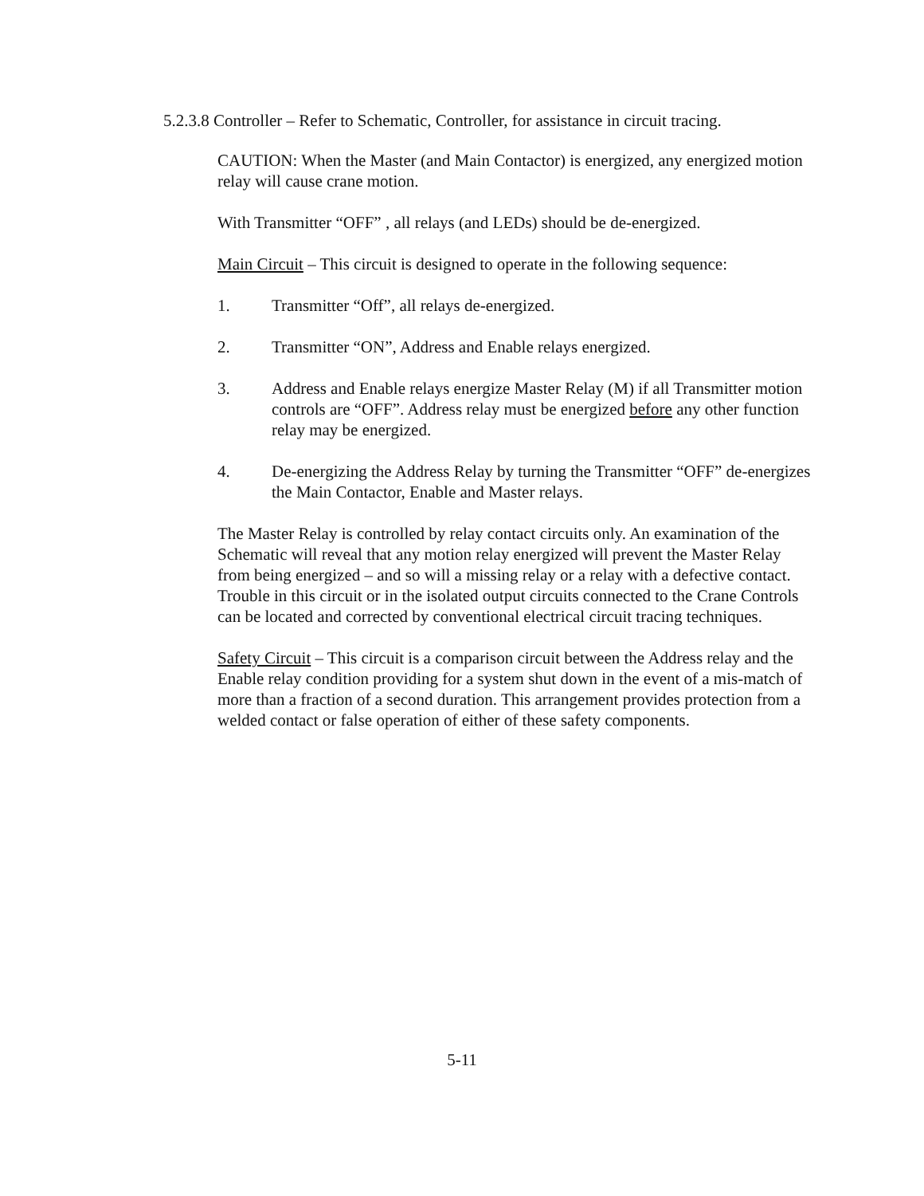5.2.3.8 Controller – Refer to Schematic, Controller, for assistance in circuit tracing.
CAUTION: When the Master (and Main Contactor) is energized, any energized motion relay will cause crane motion.
With Transmitter “OFF” , all relays (and LEDs) should be de-energized.
Main Circuit – This circuit is designed to operate in the following sequence:
1. Transmitter “Off”, all relays de-energized.
2. Transmitter “ON”, Address and Enable relays energized.
3. Address and Enable relays energize Master Relay (M) if all Transmitter motion controls are “OFF”. Address relay must be energized before any other function relay may be energized.
4. De-energizing the Address Relay by turning the Transmitter “OFF” de-energizes the Main Contactor, Enable and Master relays.
The Master Relay is controlled by relay contact circuits only. An examination of the Schematic will reveal that any motion relay energized will prevent the Master Relay from being energized – and so will a missing relay or a relay with a defective contact. Trouble in this circuit or in the isolated output circuits connected to the Crane Controls can be located and corrected by conventional electrical circuit tracing techniques.
Safety Circuit – This circuit is a comparison circuit between the Address relay and the Enable relay condition providing for a system shut down in the event of a mis-match of more than a fraction of a second duration. This arrangement provides protection from a welded contact or false operation of either of these safety components.
5-11